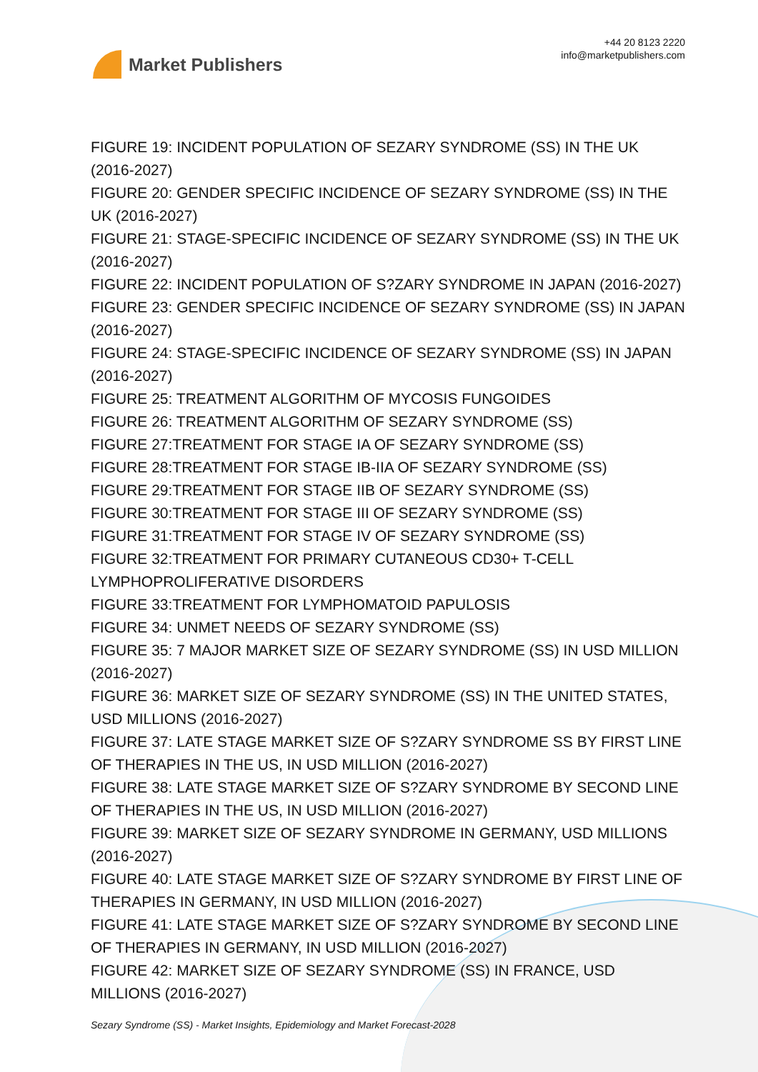Market Publishers
+44 20 8123 2220
info@marketpublishers.com
FIGURE 19: INCIDENT POPULATION OF SEZARY SYNDROME (SS) IN THE UK (2016-2027)
FIGURE 20: GENDER SPECIFIC INCIDENCE OF SEZARY SYNDROME (SS) IN THE UK (2016-2027)
FIGURE 21: STAGE-SPECIFIC INCIDENCE OF SEZARY SYNDROME (SS) IN THE UK (2016-2027)
FIGURE 22: INCIDENT POPULATION OF S?ZARY SYNDROME IN JAPAN (2016-2027)
FIGURE 23: GENDER SPECIFIC INCIDENCE OF SEZARY SYNDROME (SS) IN JAPAN (2016-2027)
FIGURE 24: STAGE-SPECIFIC INCIDENCE OF SEZARY SYNDROME (SS) IN JAPAN (2016-2027)
FIGURE 25: TREATMENT ALGORITHM OF MYCOSIS FUNGOIDES
FIGURE 26: TREATMENT ALGORITHM OF SEZARY SYNDROME (SS)
FIGURE 27:TREATMENT FOR STAGE IA OF SEZARY SYNDROME (SS)
FIGURE 28:TREATMENT FOR STAGE IB-IIA OF SEZARY SYNDROME (SS)
FIGURE 29:TREATMENT FOR STAGE IIB OF SEZARY SYNDROME (SS)
FIGURE 30:TREATMENT FOR STAGE III OF SEZARY SYNDROME (SS)
FIGURE 31:TREATMENT FOR STAGE IV OF SEZARY SYNDROME (SS)
FIGURE 32:TREATMENT FOR PRIMARY CUTANEOUS CD30+ T-CELL LYMPHOPROLIFERATIVE DISORDERS
FIGURE 33:TREATMENT FOR LYMPHOMATOID PAPULOSIS
FIGURE 34: UNMET NEEDS OF SEZARY SYNDROME (SS)
FIGURE 35: 7 MAJOR MARKET SIZE OF SEZARY SYNDROME (SS) IN USD MILLION (2016-2027)
FIGURE 36: MARKET SIZE OF SEZARY SYNDROME (SS) IN THE UNITED STATES, USD MILLIONS (2016-2027)
FIGURE 37: LATE STAGE MARKET SIZE OF S?ZARY SYNDROME SS BY FIRST LINE OF THERAPIES IN THE US, IN USD MILLION (2016-2027)
FIGURE 38: LATE STAGE MARKET SIZE OF S?ZARY SYNDROME BY SECOND LINE OF THERAPIES IN THE US, IN USD MILLION (2016-2027)
FIGURE 39: MARKET SIZE OF SEZARY SYNDROME IN GERMANY, USD MILLIONS (2016-2027)
FIGURE 40: LATE STAGE MARKET SIZE OF S?ZARY SYNDROME BY FIRST LINE OF THERAPIES IN GERMANY, IN USD MILLION (2016-2027)
FIGURE 41: LATE STAGE MARKET SIZE OF S?ZARY SYNDROME BY SECOND LINE OF THERAPIES IN GERMANY, IN USD MILLION (2016-2027)
FIGURE 42: MARKET SIZE OF SEZARY SYNDROME (SS) IN FRANCE, USD MILLIONS (2016-2027)
Sezary Syndrome (SS) - Market Insights, Epidemiology and Market Forecast-2028